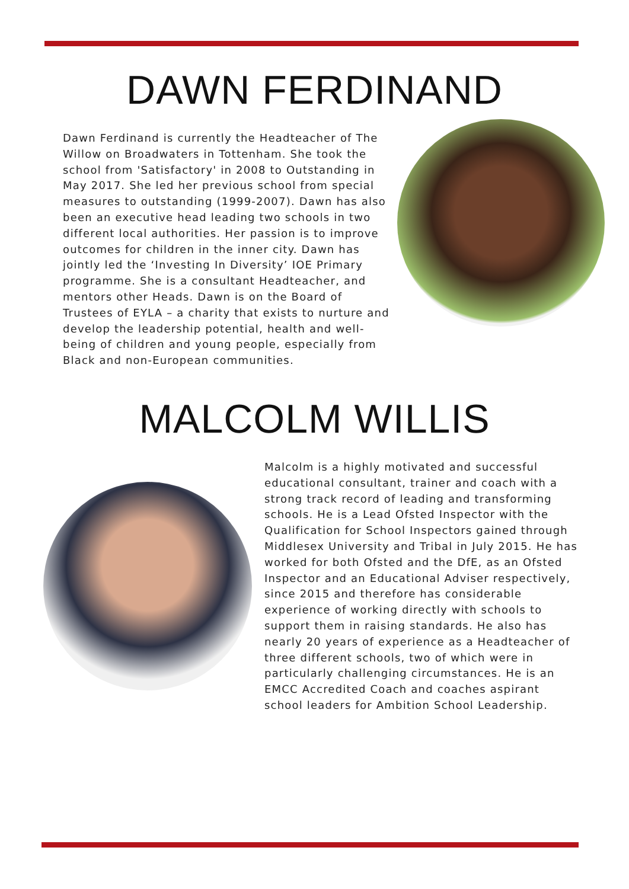DAWN FERDINAND
Dawn Ferdinand is currently the Headteacher of The Willow on Broadwaters in Tottenham. She took the school from 'Satisfactory' in 2008 to Outstanding in May 2017. She led her previous school from special measures to outstanding (1999-2007). Dawn has also been an executive head leading two schools in two different local authorities. Her passion is to improve outcomes for children in the inner city. Dawn has jointly led the ‘Investing In Diversity’ IOE Primary programme. She is a consultant Headteacher, and mentors other Heads. Dawn is on the Board of Trustees of EYLA – a charity that exists to nurture and develop the leadership potential, health and well-being of children and young people, especially from Black and non-European communities.
MALCOLM WILLIS
Malcolm is a highly motivated and successful educational consultant, trainer and coach with a strong track record of leading and transforming schools. He is a Lead Ofsted Inspector with the Qualification for School Inspectors gained through Middlesex University and Tribal in July 2015. He has worked for both Ofsted and the DfE, as an Ofsted Inspector and an Educational Adviser respectively, since 2015 and therefore has considerable experience of working directly with schools to support them in raising standards. He also has nearly 20 years of experience as a Headteacher of three different schools, two of which were in particularly challenging circumstances. He is an EMCC Accredited Coach and coaches aspirant school leaders for Ambition School Leadership.